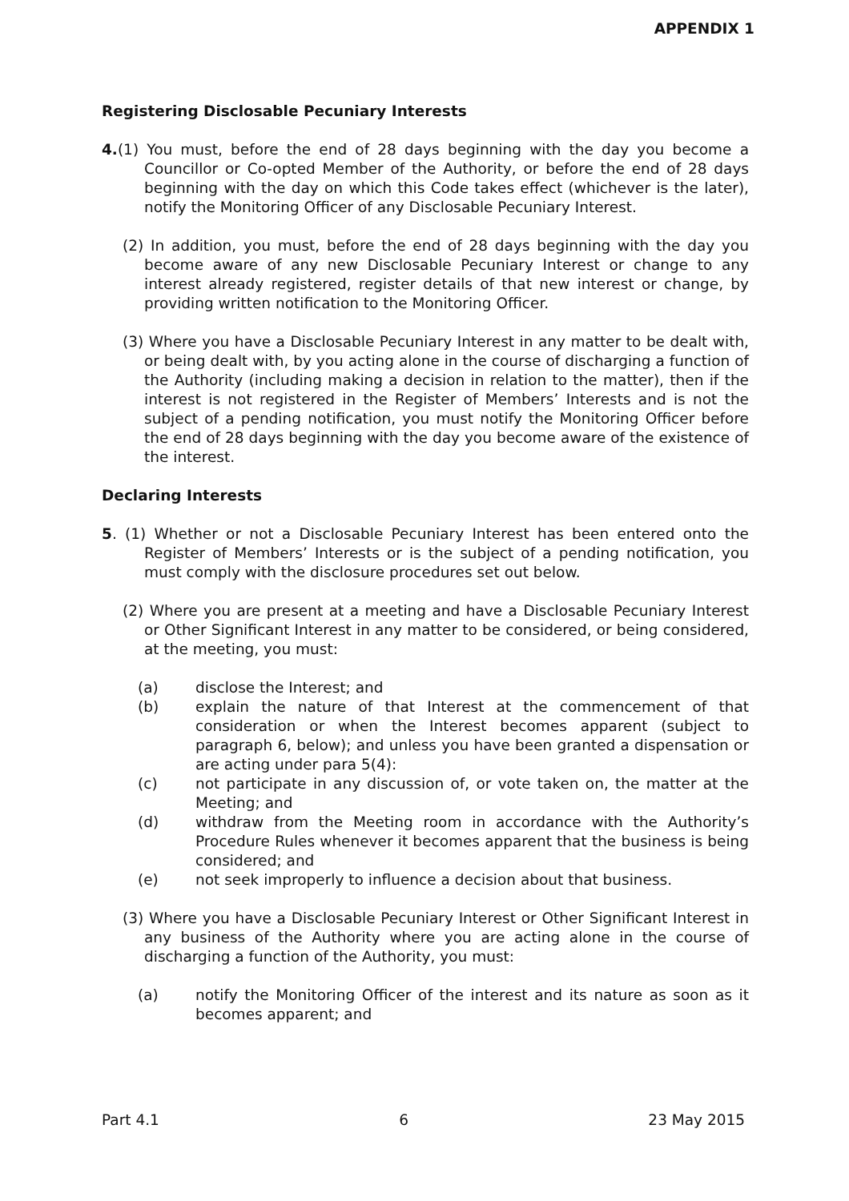APPENDIX 1
Registering Disclosable Pecuniary Interests
4.(1) You must, before the end of 28 days beginning with the day you become a Councillor or Co-opted Member of the Authority, or before the end of 28 days beginning with the day on which this Code takes effect (whichever is the later), notify the Monitoring Officer of any Disclosable Pecuniary Interest.
(2) In addition, you must, before the end of 28 days beginning with the day you become aware of any new Disclosable Pecuniary Interest or change to any interest already registered, register details of that new interest or change, by providing written notification to the Monitoring Officer.
(3) Where you have a Disclosable Pecuniary Interest in any matter to be dealt with, or being dealt with, by you acting alone in the course of discharging a function of the Authority (including making a decision in relation to the matter), then if the interest is not registered in the Register of Members’ Interests and is not the subject of a pending notification, you must notify the Monitoring Officer before the end of 28 days beginning with the day you become aware of the existence of the interest.
Declaring Interests
5. (1) Whether or not a Disclosable Pecuniary Interest has been entered onto the Register of Members’ Interests or is the subject of a pending notification, you must comply with the disclosure procedures set out below.
(2) Where you are present at a meeting and have a Disclosable Pecuniary Interest or Other Significant Interest in any matter to be considered, or being considered, at the meeting, you must:
(a) disclose the Interest; and
(b) explain the nature of that Interest at the commencement of that consideration or when the Interest becomes apparent (subject to paragraph 6, below); and unless you have been granted a dispensation or are acting under para 5(4):
(c) not participate in any discussion of, or vote taken on, the matter at the Meeting; and
(d) withdraw from the Meeting room in accordance with the Authority’s Procedure Rules whenever it becomes apparent that the business is being considered; and
(e) not seek improperly to influence a decision about that business.
(3) Where you have a Disclosable Pecuniary Interest or Other Significant Interest in any business of the Authority where you are acting alone in the course of discharging a function of the Authority, you must:
(a) notify the Monitoring Officer of the interest and its nature as soon as it becomes apparent; and
Part 4.1 6 23 May 2015